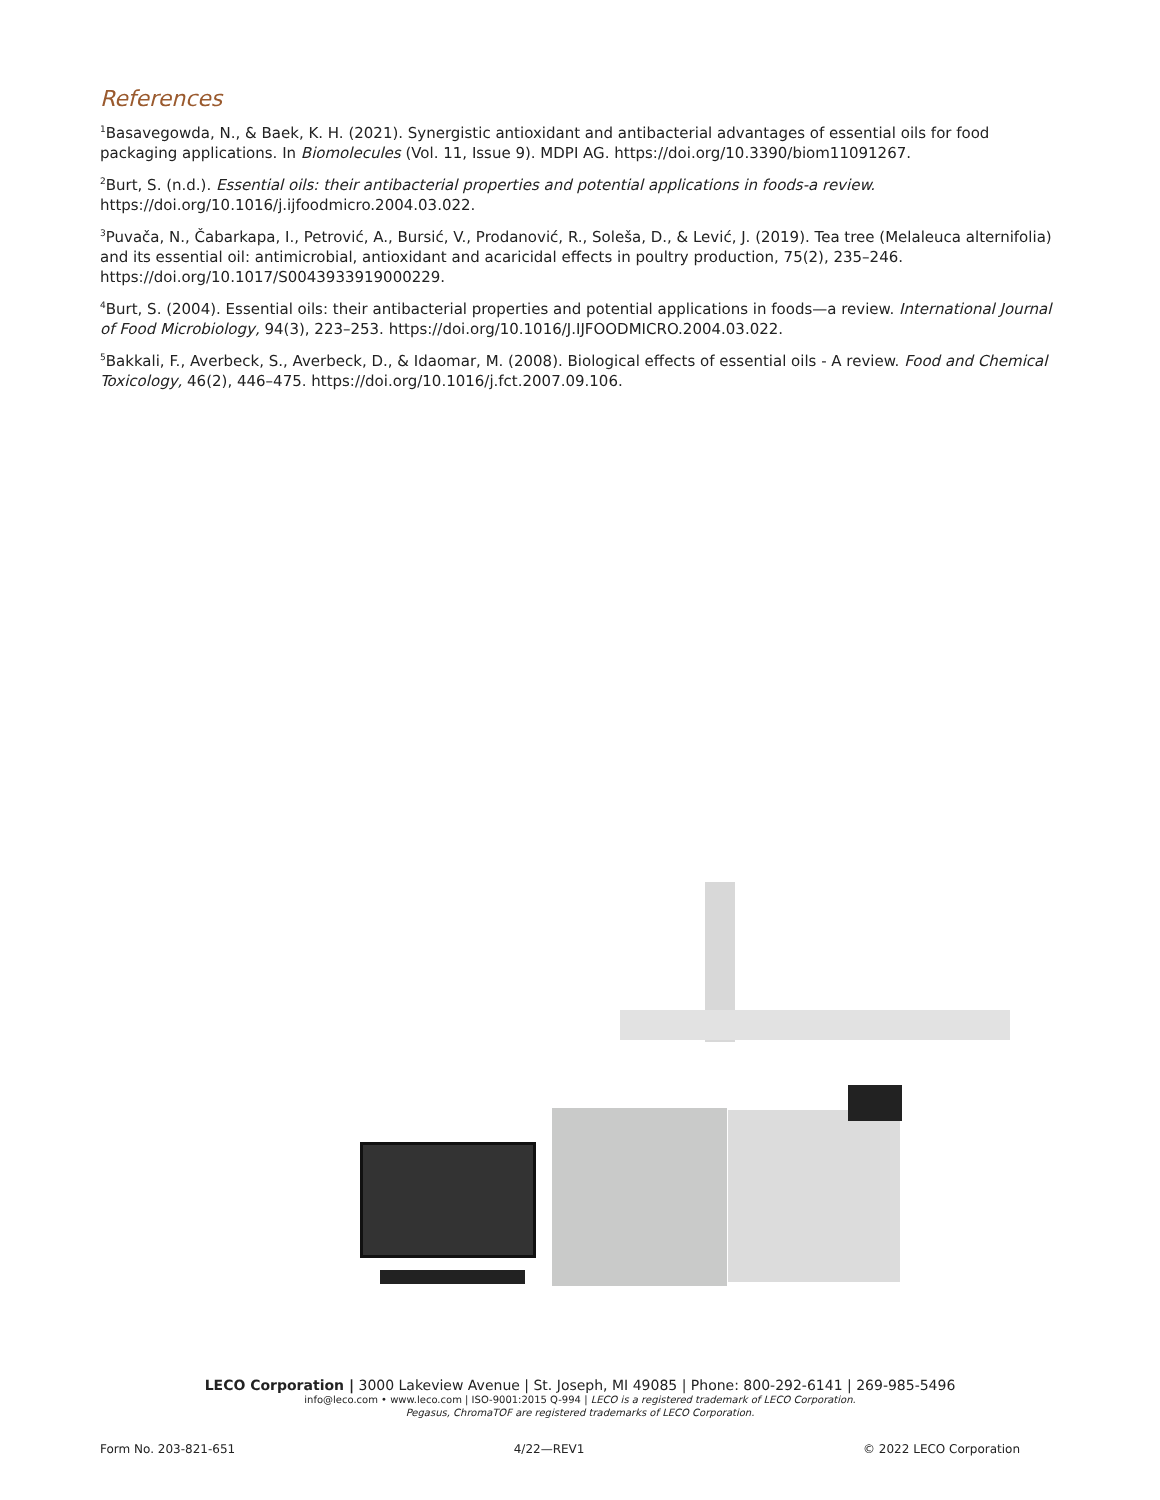References
<sup>1</sup> Basavegowda, N., & Baek, K. H. (2021). Synergistic antioxidant and antibacterial advantages of essential oils for food packaging applications. In Biomolecules (Vol. 11, Issue 9). MDPI AG. https://doi.org/10.3390/biom11091267.
<sup>2</sup> Burt, S. (n.d.). Essential oils: their antibacterial properties and potential applications in foods-a review. https://doi.org/10.1016/j.ijfoodmicro.2004.03.022.
<sup>3</sup> Puvača, N., Čabarkapa, I., Petrović, A., Bursić, V., Prodanović, R., Soleša, D., & Lević, J. (2019). Tea tree (Melaleuca alternifolia) and its essential oil: antimicrobial, antioxidant and acaricidal effects in poultry production, 75(2), 235–246. https://doi.org/10.1017/S0043933919000229.
<sup>4</sup> Burt, S. (2004). Essential oils: their antibacterial properties and potential applications in foods—a review. International Journal of Food Microbiology, 94(3), 223–253. https://doi.org/10.1016/J.IJFOODMICRO.2004.03.022.
<sup>5</sup> Bakkali, F., Averbeck, S., Averbeck, D., & Idaomar, M. (2008). Biological effects of essential oils - A review. Food and Chemical Toxicology, 46(2), 446–475. https://doi.org/10.1016/j.fct.2007.09.106.
LECO Corporation | 3000 Lakeview Avenue | St. Joseph, MI 49085 | Phone: 800-292-6141 | 269-985-5496
info@leco.com • www.leco.com | ISO-9001:2015 Q-994 | LECO is a registered trademark of LECO Corporation.
Pegasus, ChromaTOF are registered trademarks of LECO Corporation.
Form No. 203-821-651 4/22—REV1 © 2022 LECO Corporation